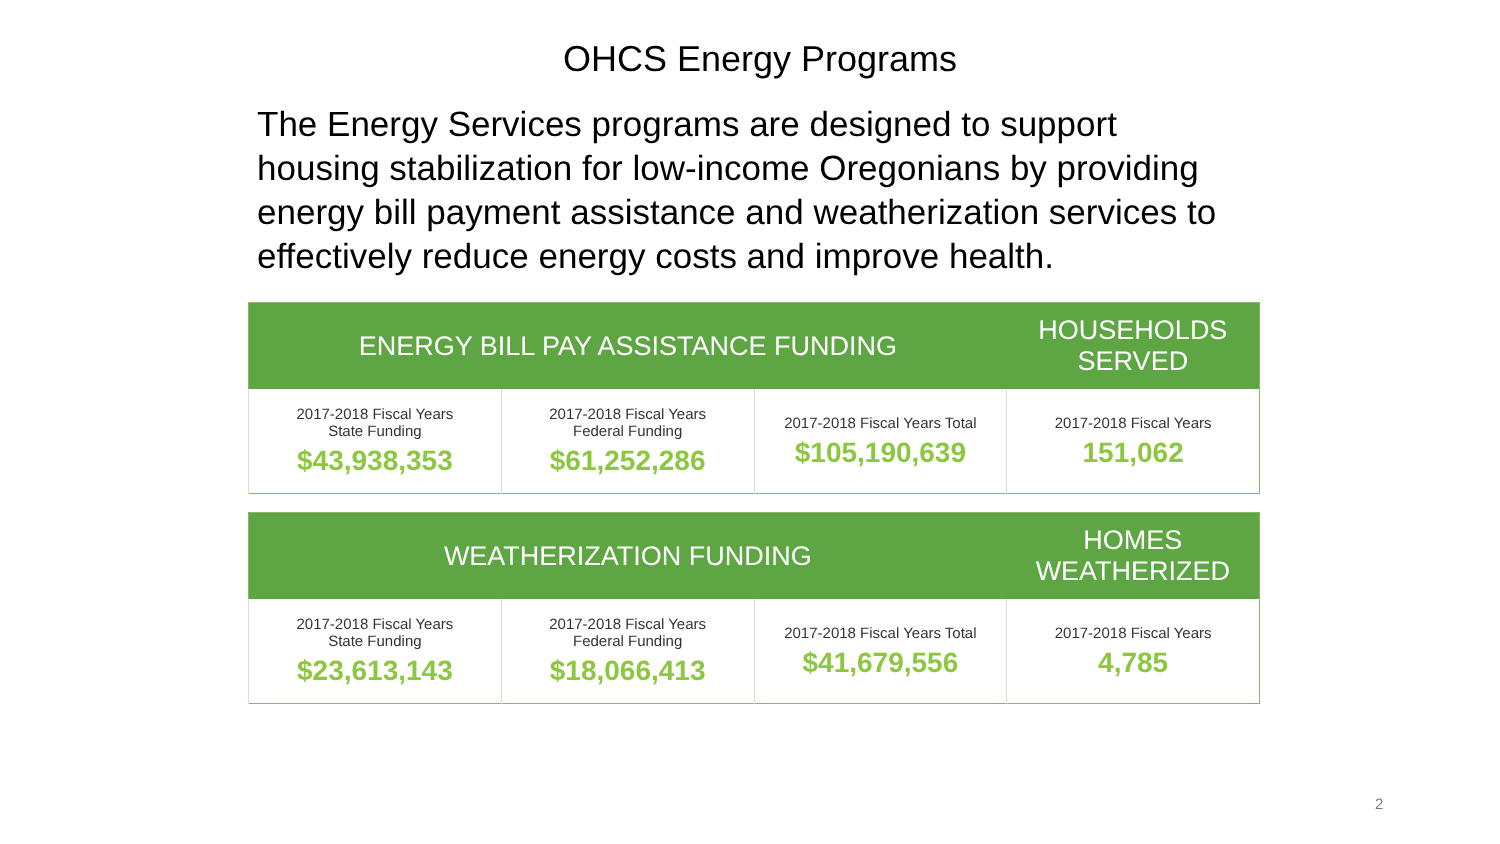OHCS Energy Programs
The Energy Services programs are designed to support housing stabilization for low-income Oregonians by providing energy bill payment assistance and weatherization services to effectively reduce energy costs and improve health.
| ENERGY BILL PAY ASSISTANCE FUNDING | | | HOUSEHOLDS SERVED |
| --- | --- | --- | --- |
| 2017-2018 Fiscal Years State Funding $43,938,353 | 2017-2018 Fiscal Years Federal Funding $61,252,286 | 2017-2018 Fiscal Years Total $105,190,639 | 2017-2018 Fiscal Years 151,062 |
| WEATHERIZATION FUNDING | | | HOMES WEATHERIZED |
| --- | --- | --- | --- |
| 2017-2018 Fiscal Years State Funding $23,613,143 | 2017-2018 Fiscal Years Federal Funding $18,066,413 | 2017-2018 Fiscal Years Total $41,679,556 | 2017-2018 Fiscal Years 4,785 |
2